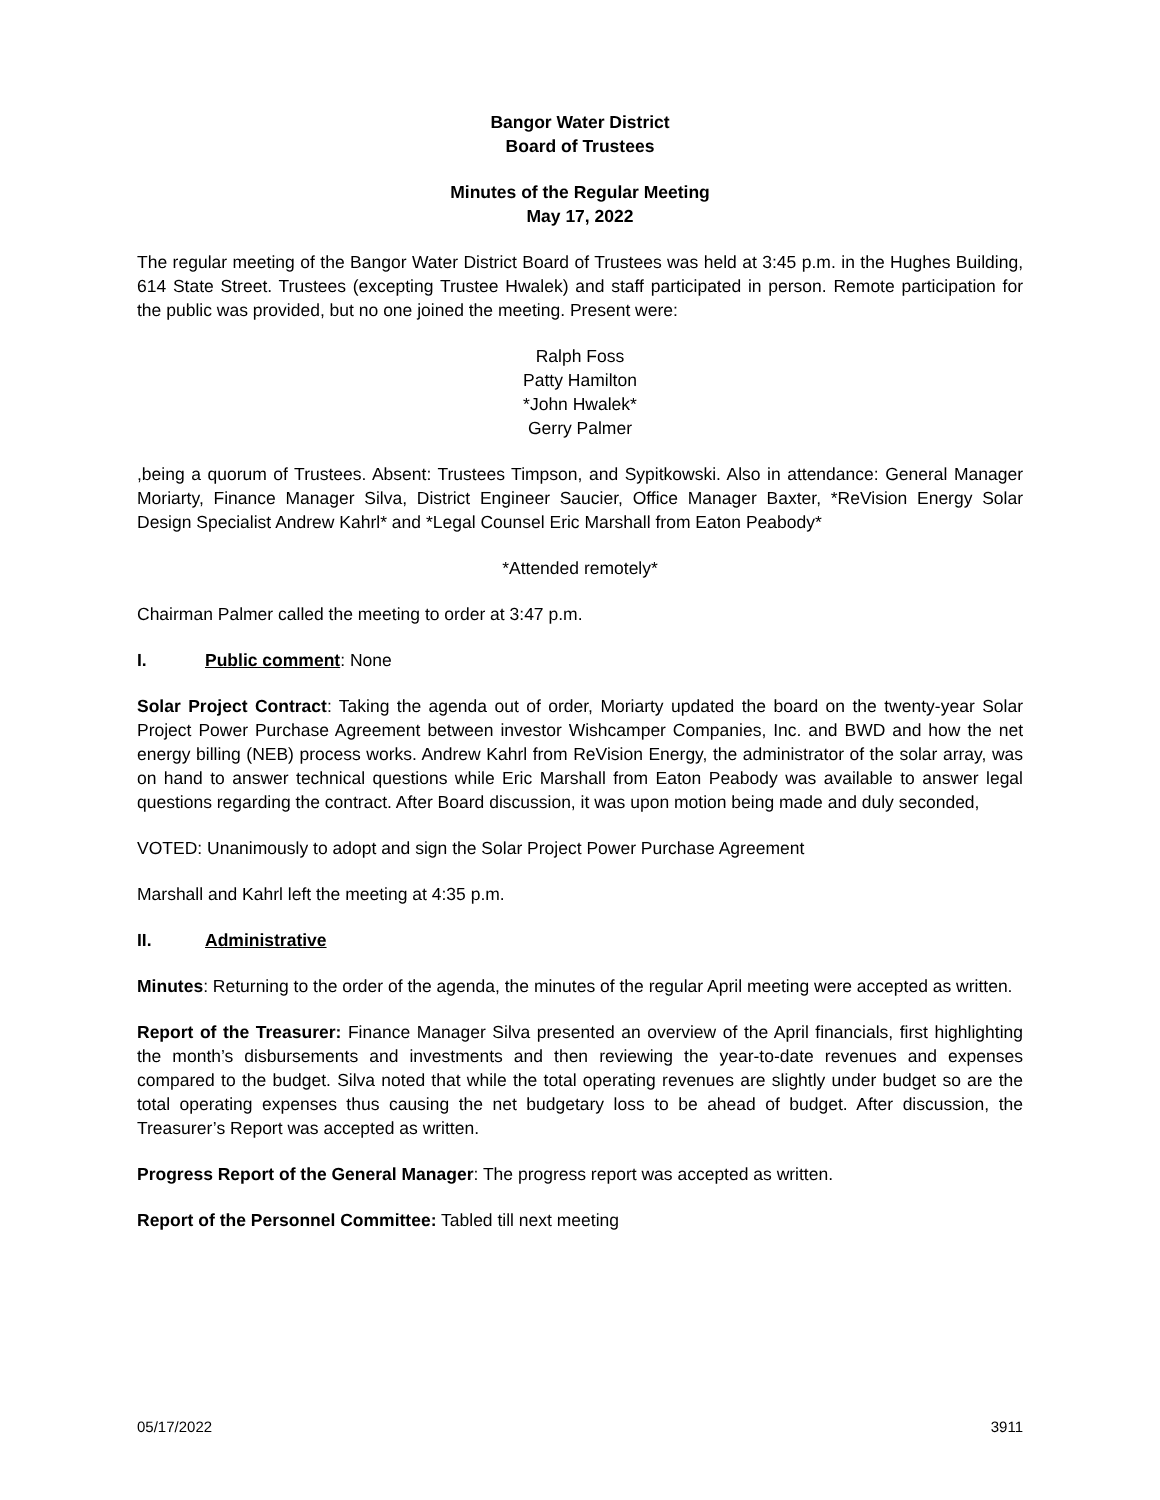Bangor Water District
Board of Trustees
Minutes of the Regular Meeting
May 17, 2022
The regular meeting of the Bangor Water District Board of Trustees was held at 3:45 p.m. in the Hughes Building, 614 State Street. Trustees (excepting Trustee Hwalek) and staff participated in person. Remote participation for the public was provided, but no one joined the meeting. Present were:
Ralph Foss
Patty Hamilton
*John Hwalek*
Gerry Palmer
,being a quorum of Trustees. Absent: Trustees Timpson, and Sypitkowski. Also in attendance: General Manager Moriarty, Finance Manager Silva, District Engineer Saucier, Office Manager Baxter, *ReVision Energy Solar Design Specialist Andrew Kahrl* and *Legal Counsel Eric Marshall from Eaton Peabody*
*Attended remotely*
Chairman Palmer called the meeting to order at 3:47 p.m.
I. Public comment: None
Solar Project Contract: Taking the agenda out of order, Moriarty updated the board on the twenty-year Solar Project Power Purchase Agreement between investor Wishcamper Companies, Inc. and BWD and how the net energy billing (NEB) process works. Andrew Kahrl from ReVision Energy, the administrator of the solar array, was on hand to answer technical questions while Eric Marshall from Eaton Peabody was available to answer legal questions regarding the contract. After Board discussion, it was upon motion being made and duly seconded,
VOTED: Unanimously to adopt and sign the Solar Project Power Purchase Agreement
Marshall and Kahrl left the meeting at 4:35 p.m.
II. Administrative
Minutes: Returning to the order of the agenda, the minutes of the regular April meeting were accepted as written.
Report of the Treasurer: Finance Manager Silva presented an overview of the April financials, first highlighting the month’s disbursements and investments and then reviewing the year-to-date revenues and expenses compared to the budget. Silva noted that while the total operating revenues are slightly under budget so are the total operating expenses thus causing the net budgetary loss to be ahead of budget. After discussion, the Treasurer’s Report was accepted as written.
Progress Report of the General Manager: The progress report was accepted as written.
Report of the Personnel Committee: Tabled till next meeting
05/17/2022 3911